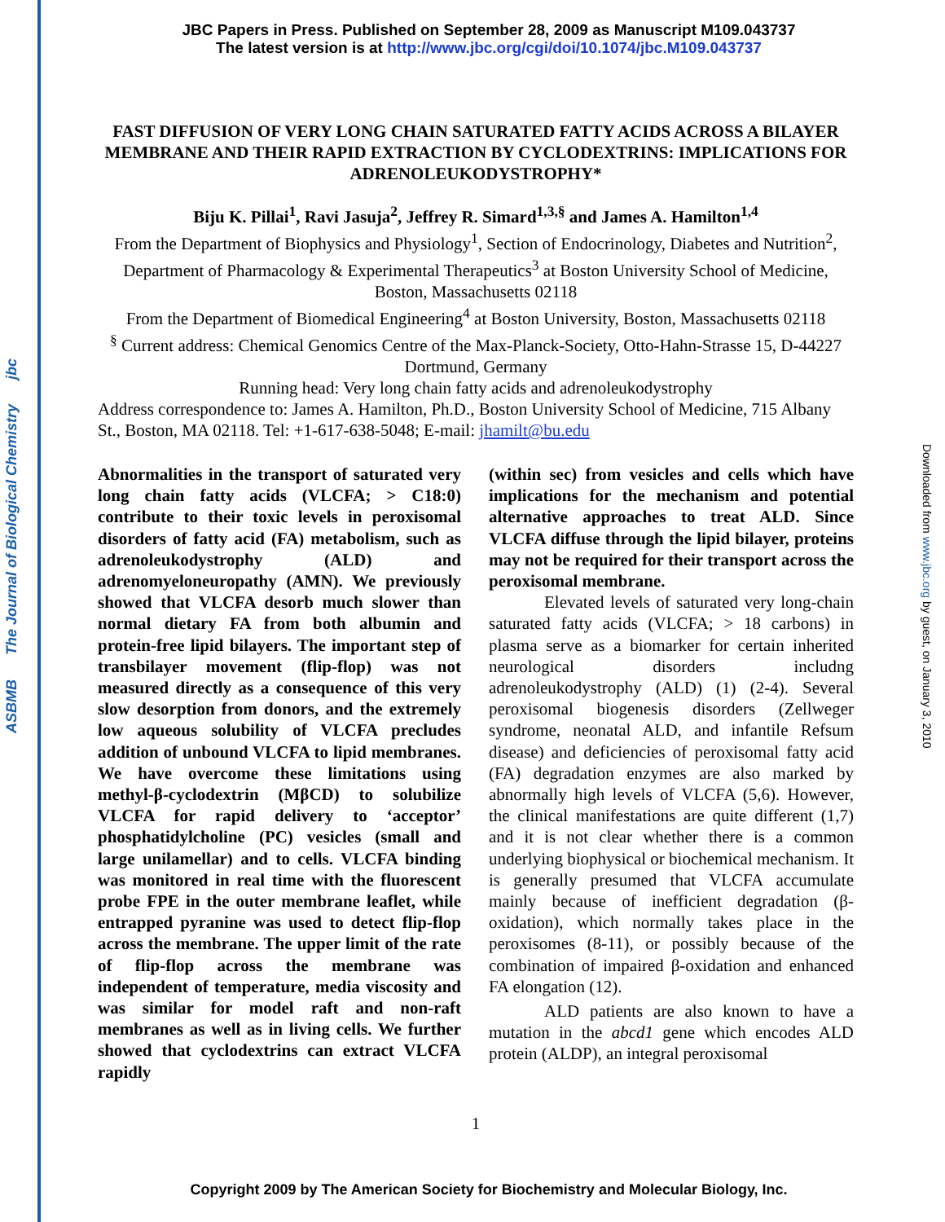ASBMB The Journal of Biological Chemistry jbc
Downloaded from www.jbc.org by guest, on January 3, 2010
JBC Papers in Press. Published on September 28, 2009 as Manuscript M109.043737
The latest version is at http://www.jbc.org/cgi/doi/10.1074/jbc.M109.043737
FAST DIFFUSION OF VERY LONG CHAIN SATURATED FATTY ACIDS ACROSS A BILAYER MEMBRANE AND THEIR RAPID EXTRACTION BY CYCLODEXTRINS: IMPLICATIONS FOR ADRENOLEUKODYSTROPHY*
Biju K. Pillai<sup>1</sup>, Ravi Jasuja<sup>2</sup>, Jeffrey R. Simard<sup>1,3,§</sup> and James A. Hamilton<sup>1,4</sup>
From the Department of Biophysics and Physiology<sup>1</sup>, Section of Endocrinology, Diabetes and Nutrition<sup>2</sup>, Department of Pharmacology & Experimental Therapeutics<sup>3</sup> at Boston University School of Medicine, Boston, Massachusetts 02118
From the Department of Biomedical Engineering<sup>4</sup> at Boston University, Boston, Massachusetts 02118
<sup>§</sup> Current address: Chemical Genomics Centre of the Max-Planck-Society, Otto-Hahn-Strasse 15, D-44227 Dortmund, Germany
Running head: Very long chain fatty acids and adrenoleukodystrophy
Address correspondence to: James A. Hamilton, Ph.D., Boston University School of Medicine, 715 Albany St., Boston, MA 02118. Tel: +1-617-638-5048; E-mail: jhamilt@bu.edu
Abnormalities in the transport of saturated very long chain fatty acids (VLCFA; > C18:0) contribute to their toxic levels in peroxisomal disorders of fatty acid (FA) metabolism, such as adrenoleukodystrophy (ALD) and adrenomyeloneuropathy (AMN). We previously showed that VLCFA desorb much slower than normal dietary FA from both albumin and protein-free lipid bilayers. The important step of transbilayer movement (flip-flop) was not measured directly as a consequence of this very slow desorption from donors, and the extremely low aqueous solubility of VLCFA precludes addition of unbound VLCFA to lipid membranes. We have overcome these limitations using methyl-β-cyclodextrin (MβCD) to solubilize VLCFA for rapid delivery to ‘acceptor’ phosphatidylcholine (PC) vesicles (small and large unilamellar) and to cells. VLCFA binding was monitored in real time with the fluorescent probe FPE in the outer membrane leaflet, while entrapped pyranine was used to detect flip-flop across the membrane. The upper limit of the rate of flip-flop across the membrane was independent of temperature, media viscosity and was similar for model raft and non-raft membranes as well as in living cells. We further showed that cyclodextrins can extract VLCFA rapidly
(within sec) from vesicles and cells which have implications for the mechanism and potential alternative approaches to treat ALD. Since VLCFA diffuse through the lipid bilayer, proteins may not be required for their transport across the peroxisomal membrane.
Elevated levels of saturated very long-chain saturated fatty acids (VLCFA; > 18 carbons) in plasma serve as a biomarker for certain inherited neurological disorders includng adrenoleukodystrophy (ALD) (1) (2-4). Several peroxisomal biogenesis disorders (Zellweger syndrome, neonatal ALD, and infantile Refsum disease) and deficiencies of peroxisomal fatty acid (FA) degradation enzymes are also marked by abnormally high levels of VLCFA (5,6). However, the clinical manifestations are quite different (1,7) and it is not clear whether there is a common underlying biophysical or biochemical mechanism. It is generally presumed that VLCFA accumulate mainly because of inefficient degradation (β-oxidation), which normally takes place in the peroxisomes (8-11), or possibly because of the combination of impaired β-oxidation and enhanced FA elongation (12).
ALD patients are also known to have a mutation in the abcd1 gene which encodes ALD protein (ALDP), an integral peroxisomal
1
Copyright 2009 by The American Society for Biochemistry and Molecular Biology, Inc.